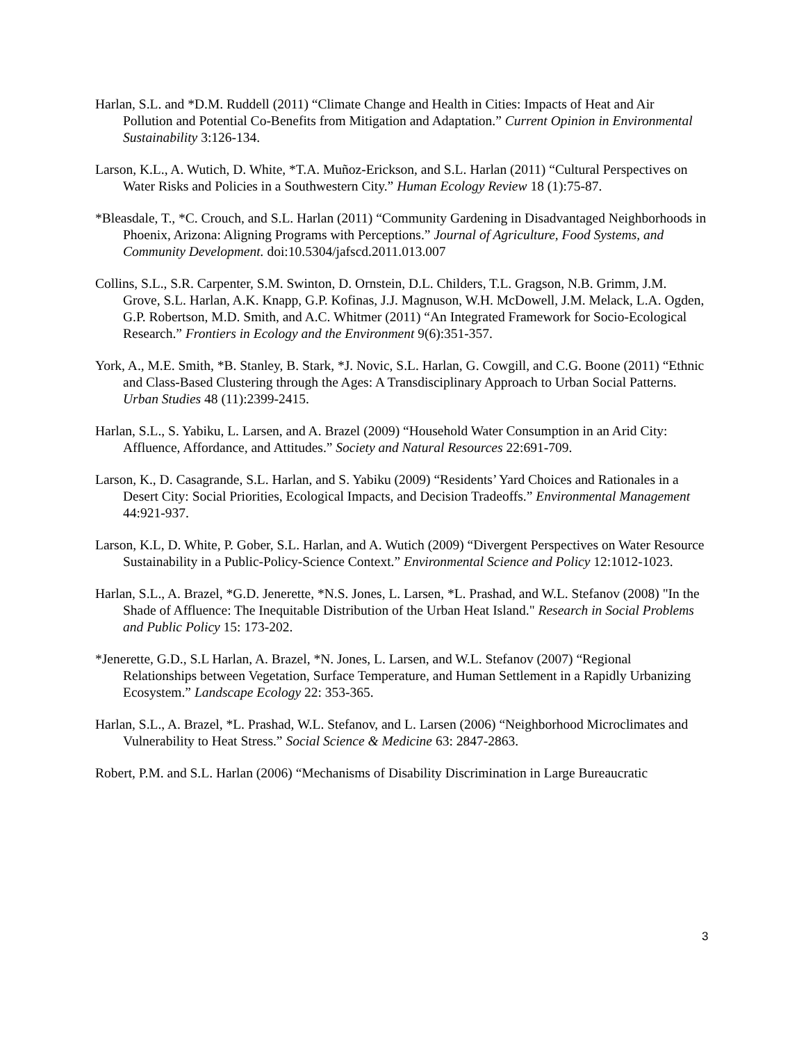Harlan, S.L. and *D.M. Ruddell (2011) “Climate Change and Health in Cities: Impacts of Heat and Air Pollution and Potential Co-Benefits from Mitigation and Adaptation.” Current Opinion in Environmental Sustainability 3:126-134.
Larson, K.L., A. Wutich, D. White, *T.A. Muñoz-Erickson, and S.L. Harlan (2011) “Cultural Perspectives on Water Risks and Policies in a Southwestern City.” Human Ecology Review 18 (1):75-87.
*Bleasdale, T., *C. Crouch, and S.L. Harlan (2011) “Community Gardening in Disadvantaged Neighborhoods in Phoenix, Arizona: Aligning Programs with Perceptions.” Journal of Agriculture, Food Systems, and Community Development. doi:10.5304/jafscd.2011.013.007
Collins, S.L., S.R. Carpenter, S.M. Swinton, D. Ornstein, D.L. Childers, T.L. Gragson, N.B. Grimm, J.M. Grove, S.L. Harlan, A.K. Knapp, G.P. Kofinas, J.J. Magnuson, W.H. McDowell, J.M. Melack, L.A. Ogden, G.P. Robertson, M.D. Smith, and A.C. Whitmer (2011) “An Integrated Framework for Socio-Ecological Research.” Frontiers in Ecology and the Environment 9(6):351-357.
York, A., M.E. Smith, *B. Stanley, B. Stark, *J. Novic, S.L. Harlan, G. Cowgill, and C.G. Boone (2011) “Ethnic and Class-Based Clustering through the Ages: A Transdisciplinary Approach to Urban Social Patterns. Urban Studies 48 (11):2399-2415.
Harlan, S.L., S. Yabiku, L. Larsen, and A. Brazel (2009) “Household Water Consumption in an Arid City: Affluence, Affordance, and Attitudes.” Society and Natural Resources 22:691-709.
Larson, K., D. Casagrande, S.L. Harlan, and S. Yabiku (2009) “Residents’ Yard Choices and Rationales in a Desert City: Social Priorities, Ecological Impacts, and Decision Tradeoffs.” Environmental Management 44:921-937.
Larson, K.L, D. White, P. Gober, S.L. Harlan, and A. Wutich (2009) “Divergent Perspectives on Water Resource Sustainability in a Public-Policy-Science Context.” Environmental Science and Policy 12:1012-1023.
Harlan, S.L., A. Brazel, *G.D. Jenerette, *N.S. Jones, L. Larsen, *L. Prashad, and W.L. Stefanov (2008) "In the Shade of Affluence: The Inequitable Distribution of the Urban Heat Island." Research in Social Problems and Public Policy 15: 173-202.
*Jenerette, G.D., S.L Harlan, A. Brazel, *N. Jones, L. Larsen, and W.L. Stefanov (2007) “Regional Relationships between Vegetation, Surface Temperature, and Human Settlement in a Rapidly Urbanizing Ecosystem.” Landscape Ecology 22: 353-365.
Harlan, S.L., A. Brazel, *L. Prashad, W.L. Stefanov, and L. Larsen (2006) “Neighborhood Microclimates and Vulnerability to Heat Stress.” Social Science & Medicine 63: 2847-2863.
Robert, P.M. and S.L. Harlan (2006) “Mechanisms of Disability Discrimination in Large Bureaucratic
3